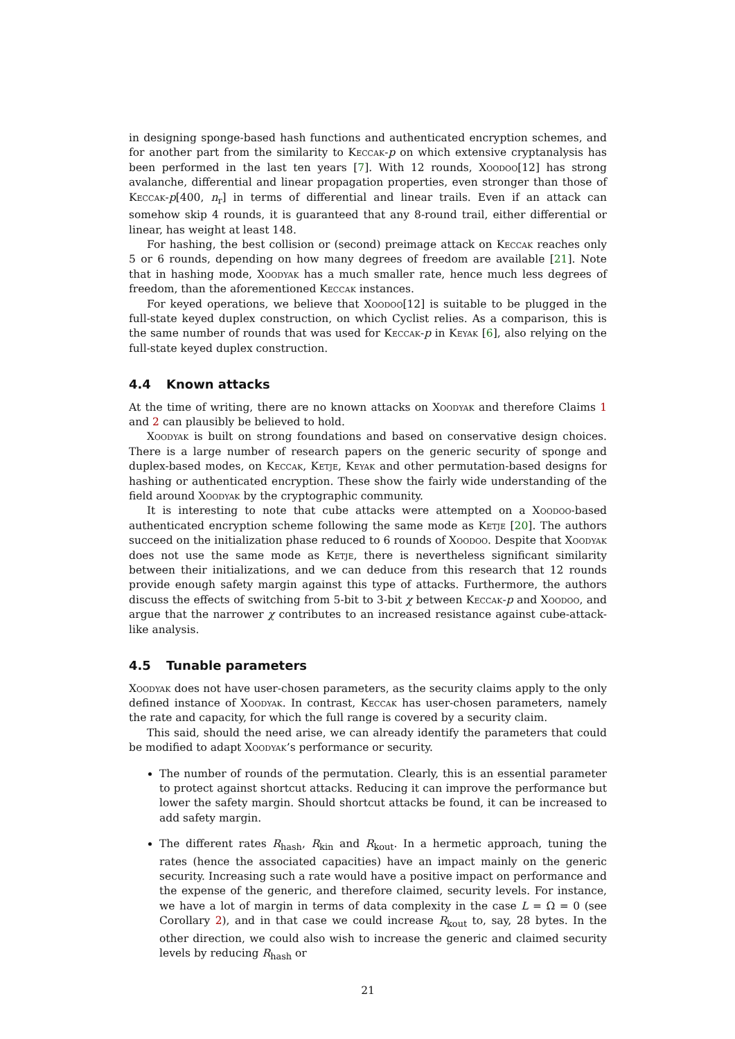in designing sponge-based hash functions and authenticated encryption schemes, and for another part from the similarity to Keccak-p on which extensive cryptanalysis has been performed in the last ten years [7]. With 12 rounds, Xoodoo[12] has strong avalanche, differential and linear propagation properties, even stronger than those of Keccak-p[400, n<sub>r</sub>] in terms of differential and linear trails. Even if an attack can somehow skip 4 rounds, it is guaranteed that any 8-round trail, either differential or linear, has weight at least 148.
For hashing, the best collision or (second) preimage attack on Keccak reaches only 5 or 6 rounds, depending on how many degrees of freedom are available [21]. Note that in hashing mode, Xoodyak has a much smaller rate, hence much less degrees of freedom, than the aforementioned Keccak instances.
For keyed operations, we believe that Xoodoo[12] is suitable to be plugged in the full-state keyed duplex construction, on which Cyclist relies. As a comparison, this is the same number of rounds that was used for Keccak-p in Keyak [6], also relying on the full-state keyed duplex construction.
4.4 Known attacks
At the time of writing, there are no known attacks on Xoodyak and therefore Claims 1 and 2 can plausibly be believed to hold.
Xoodyak is built on strong foundations and based on conservative design choices. There is a large number of research papers on the generic security of sponge and duplex-based modes, on Keccak, Ketje, Keyak and other permutation-based designs for hashing or authenticated encryption. These show the fairly wide understanding of the field around Xoodyak by the cryptographic community.
It is interesting to note that cube attacks were attempted on a Xoodoo-based authenticated encryption scheme following the same mode as Ketje [20]. The authors succeed on the initialization phase reduced to 6 rounds of Xoodoo. Despite that Xoodyak does not use the same mode as Ketje, there is nevertheless significant similarity between their initializations, and we can deduce from this research that 12 rounds provide enough safety margin against this type of attacks. Furthermore, the authors discuss the effects of switching from 5-bit to 3-bit χ between Keccak-p and Xoodoo, and argue that the narrower χ contributes to an increased resistance against cube-attack-like analysis.
4.5 Tunable parameters
Xoodyak does not have user-chosen parameters, as the security claims apply to the only defined instance of Xoodyak. In contrast, Keccak has user-chosen parameters, namely the rate and capacity, for which the full range is covered by a security claim.
This said, should the need arise, we can already identify the parameters that could be modified to adapt Xoodyak’s performance or security.
The number of rounds of the permutation. Clearly, this is an essential parameter to protect against shortcut attacks. Reducing it can improve the performance but lower the safety margin. Should shortcut attacks be found, it can be increased to add safety margin.
The different rates R<sub>hash</sub>, R<sub>kin</sub> and R<sub>kout</sub>. In a hermetic approach, tuning the rates (hence the associated capacities) have an impact mainly on the generic security. Increasing such a rate would have a positive impact on performance and the expense of the generic, and therefore claimed, security levels. For instance, we have a lot of margin in terms of data complexity in the case L = Ω = 0 (see Corollary 2), and in that case we could increase R<sub>kout</sub> to, say, 28 bytes. In the other direction, we could also wish to increase the generic and claimed security levels by reducing R<sub>hash</sub> or
21